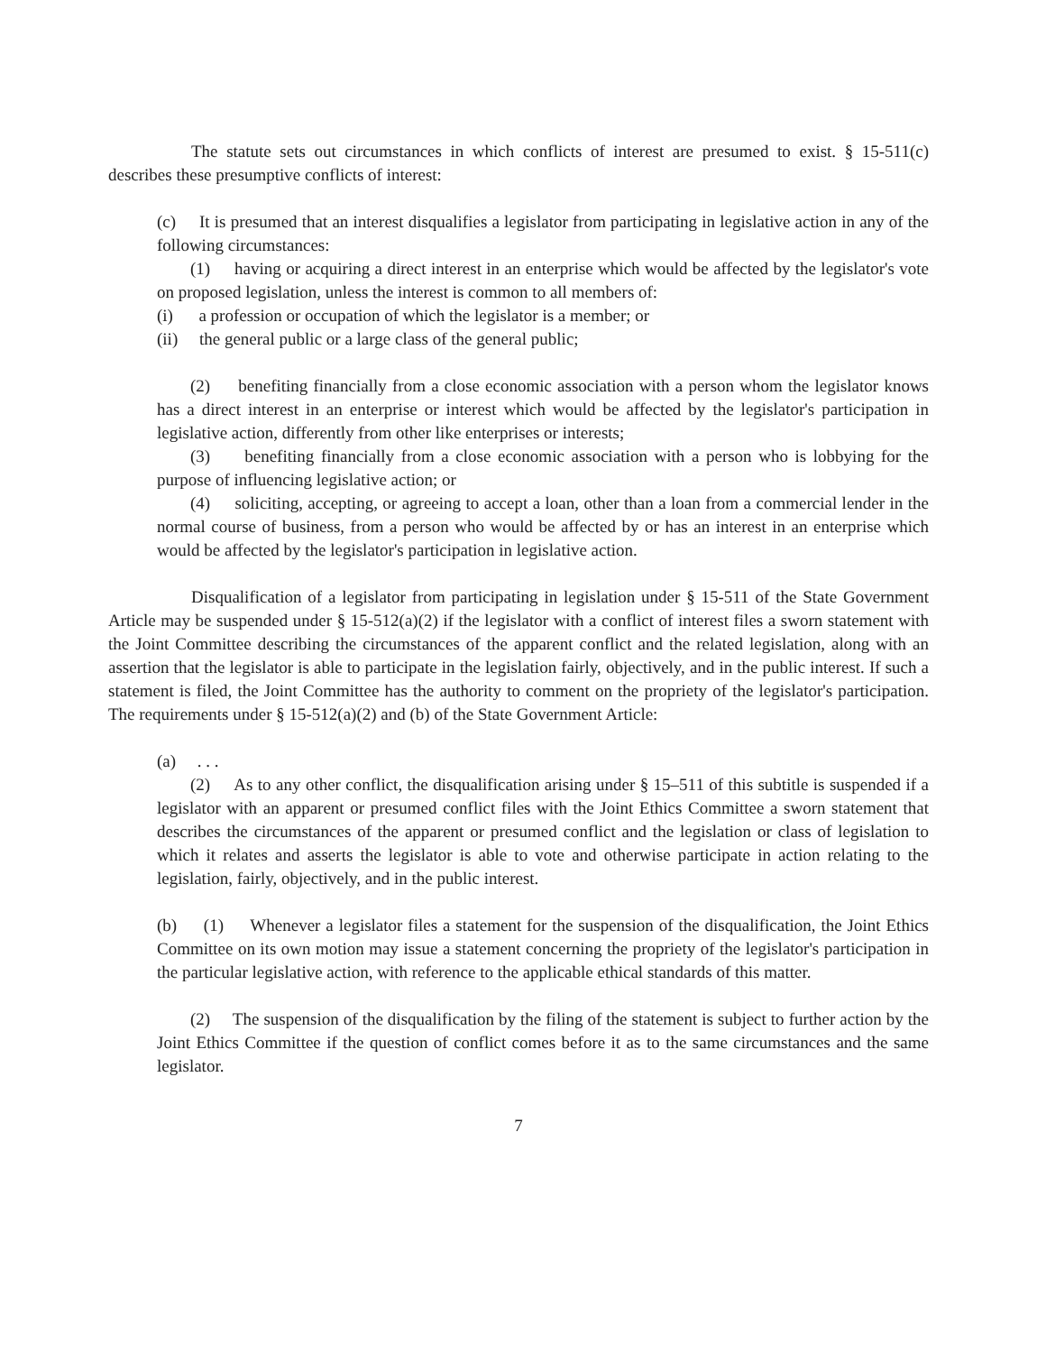The statute sets out circumstances in which conflicts of interest are presumed to exist. § 15-511(c) describes these presumptive conflicts of interest:
(c) It is presumed that an interest disqualifies a legislator from participating in legislative action in any of the following circumstances:
(1) having or acquiring a direct interest in an enterprise which would be affected by the legislator's vote on proposed legislation, unless the interest is common to all members of:
(i) a profession or occupation of which the legislator is a member; or
(ii) the general public or a large class of the general public;
(2) benefiting financially from a close economic association with a person whom the legislator knows has a direct interest in an enterprise or interest which would be affected by the legislator's participation in legislative action, differently from other like enterprises or interests;
(3) benefiting financially from a close economic association with a person who is lobbying for the purpose of influencing legislative action; or
(4) soliciting, accepting, or agreeing to accept a loan, other than a loan from a commercial lender in the normal course of business, from a person who would be affected by or has an interest in an enterprise which would be affected by the legislator's participation in legislative action.
Disqualification of a legislator from participating in legislation under § 15-511 of the State Government Article may be suspended under § 15-512(a)(2) if the legislator with a conflict of interest files a sworn statement with the Joint Committee describing the circumstances of the apparent conflict and the related legislation, along with an assertion that the legislator is able to participate in the legislation fairly, objectively, and in the public interest. If such a statement is filed, the Joint Committee has the authority to comment on the propriety of the legislator's participation. The requirements under § 15-512(a)(2) and (b) of the State Government Article:
(a) . . .
(2) As to any other conflict, the disqualification arising under § 15–511 of this subtitle is suspended if a legislator with an apparent or presumed conflict files with the Joint Ethics Committee a sworn statement that describes the circumstances of the apparent or presumed conflict and the legislation or class of legislation to which it relates and asserts the legislator is able to vote and otherwise participate in action relating to the legislation, fairly, objectively, and in the public interest.
(b) (1) Whenever a legislator files a statement for the suspension of the disqualification, the Joint Ethics Committee on its own motion may issue a statement concerning the propriety of the legislator's participation in the particular legislative action, with reference to the applicable ethical standards of this matter.
(2) The suspension of the disqualification by the filing of the statement is subject to further action by the Joint Ethics Committee if the question of conflict comes before it as to the same circumstances and the same legislator.
7